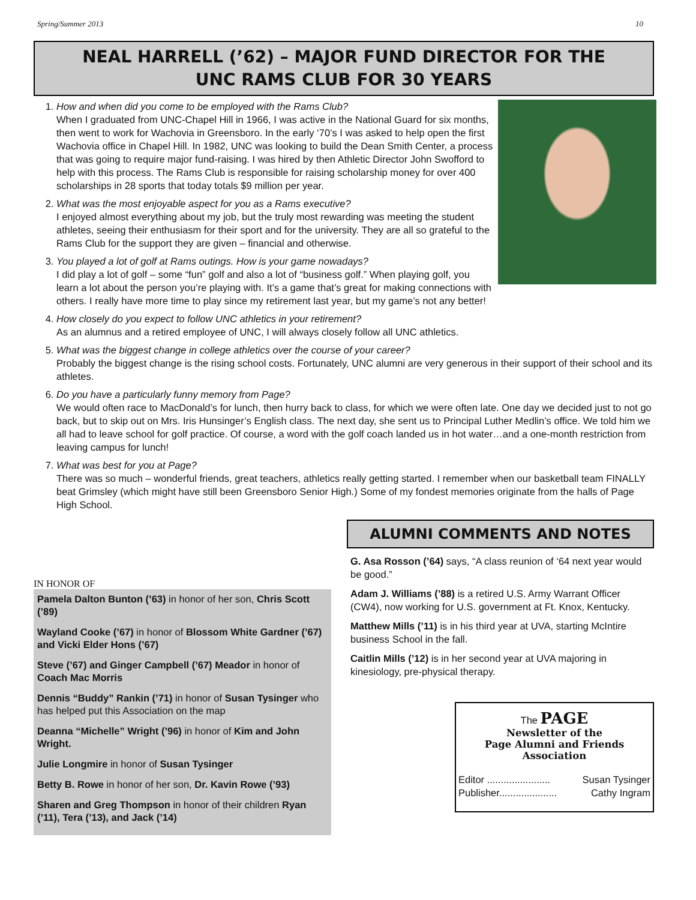Spring/Summer 2013 10
NEAL HARRELL (’62) – MAJOR FUND DIRECTOR FOR THE
UNC RAMS CLUB FOR 30 YEARS
1.
How and when did you come to be employed with the Rams Club?
When I graduated from UNC-Chapel Hill in 1966, I was active in the National Guard for six months, then went to work for Wachovia in Greensboro. In the early ‘70’s I was asked to help open the first Wachovia office in Chapel Hill. In 1982, UNC was looking to build the Dean Smith Center, a process that was going to require major fund-raising. I was hired by then Athletic Director John Swofford to help with this process. The Rams Club is responsible for raising scholarship money for over 400 scholarships in 28 sports that today totals $9 million per year.
2.
What was the most enjoyable aspect for you as a Rams executive?
I enjoyed almost everything about my job, but the truly most rewarding was meeting the student athletes, seeing their enthusiasm for their sport and for the university. They are all so grateful to the Rams Club for the support they are given – financial and otherwise.
3.
You played a lot of golf at Rams outings. How is your game nowadays?
I did play a lot of golf – some “fun” golf and also a lot of “business golf.” When playing golf, you learn a lot about the person you’re playing with. It’s a game that’s great for making connections with others. I really have more time to play since my retirement last year, but my game’s not any better!
4.
How closely do you expect to follow UNC athletics in your retirement?
As an alumnus and a retired employee of UNC, I will always closely follow all UNC athletics.
5.
What was the biggest change in college athletics over the course of your career?
Probably the biggest change is the rising school costs. Fortunately, UNC alumni are very generous in their support of their school and its athletes.
6.
Do you have a particularly funny memory from Page?
We would often race to MacDonald’s for lunch, then hurry back to class, for which we were often late. One day we decided just to not go back, but to skip out on Mrs. Iris Hunsinger’s English class. The next day, she sent us to Principal Luther Medlin’s office. We told him we all had to leave school for golf practice. Of course, a word with the golf coach landed us in hot water…and a one-month restriction from leaving campus for lunch!
7.
What was best for you at Page?
There was so much – wonderful friends, great teachers, athletics really getting started. I remember when our basketball team FINALLY beat Grimsley (which might have still been Greensboro Senior High.) Some of my fondest memories originate from the halls of Page High School.
IN HONOR OF
Pamela Dalton Bunton (’63) in honor of her son, Chris Scott (’89)
Wayland Cooke (’67) in honor of Blossom White Gardner (’67) and Vicki Elder Hons (’67)
Steve (’67) and Ginger Campbell (’67) Meador in honor of Coach Mac Morris
Dennis “Buddy” Rankin (’71) in honor of Susan Tysinger who has helped put this Association on the map
Deanna “Michelle” Wright (’96) in honor of Kim and John Wright.
Julie Longmire in honor of Susan Tysinger
Betty B. Rowe in honor of her son, Dr. Kavin Rowe (’93)
Sharen and Greg Thompson in honor of their children Ryan (’11), Tera (’13), and Jack (’14)
ALUMNI COMMENTS AND NOTES
G. Asa Rosson (’64) says, “A class reunion of ‘64 next year would be good.”
Adam J. Williams (’88) is a retired U.S. Army Warrant Officer (CW4), now working for U.S. government at Ft. Knox, Kentucky.
Matthew Mills (’11) is in his third year at UVA, starting McIntire business School in the fall.
Caitlin Mills (’12) is in her second year at UVA majoring in kinesiology, pre-physical therapy.
The PAGE
Newsletter of the
Page Alumni and Friends
Association
Editor ....................... Susan Tysinger
Publisher..................... Cathy Ingram